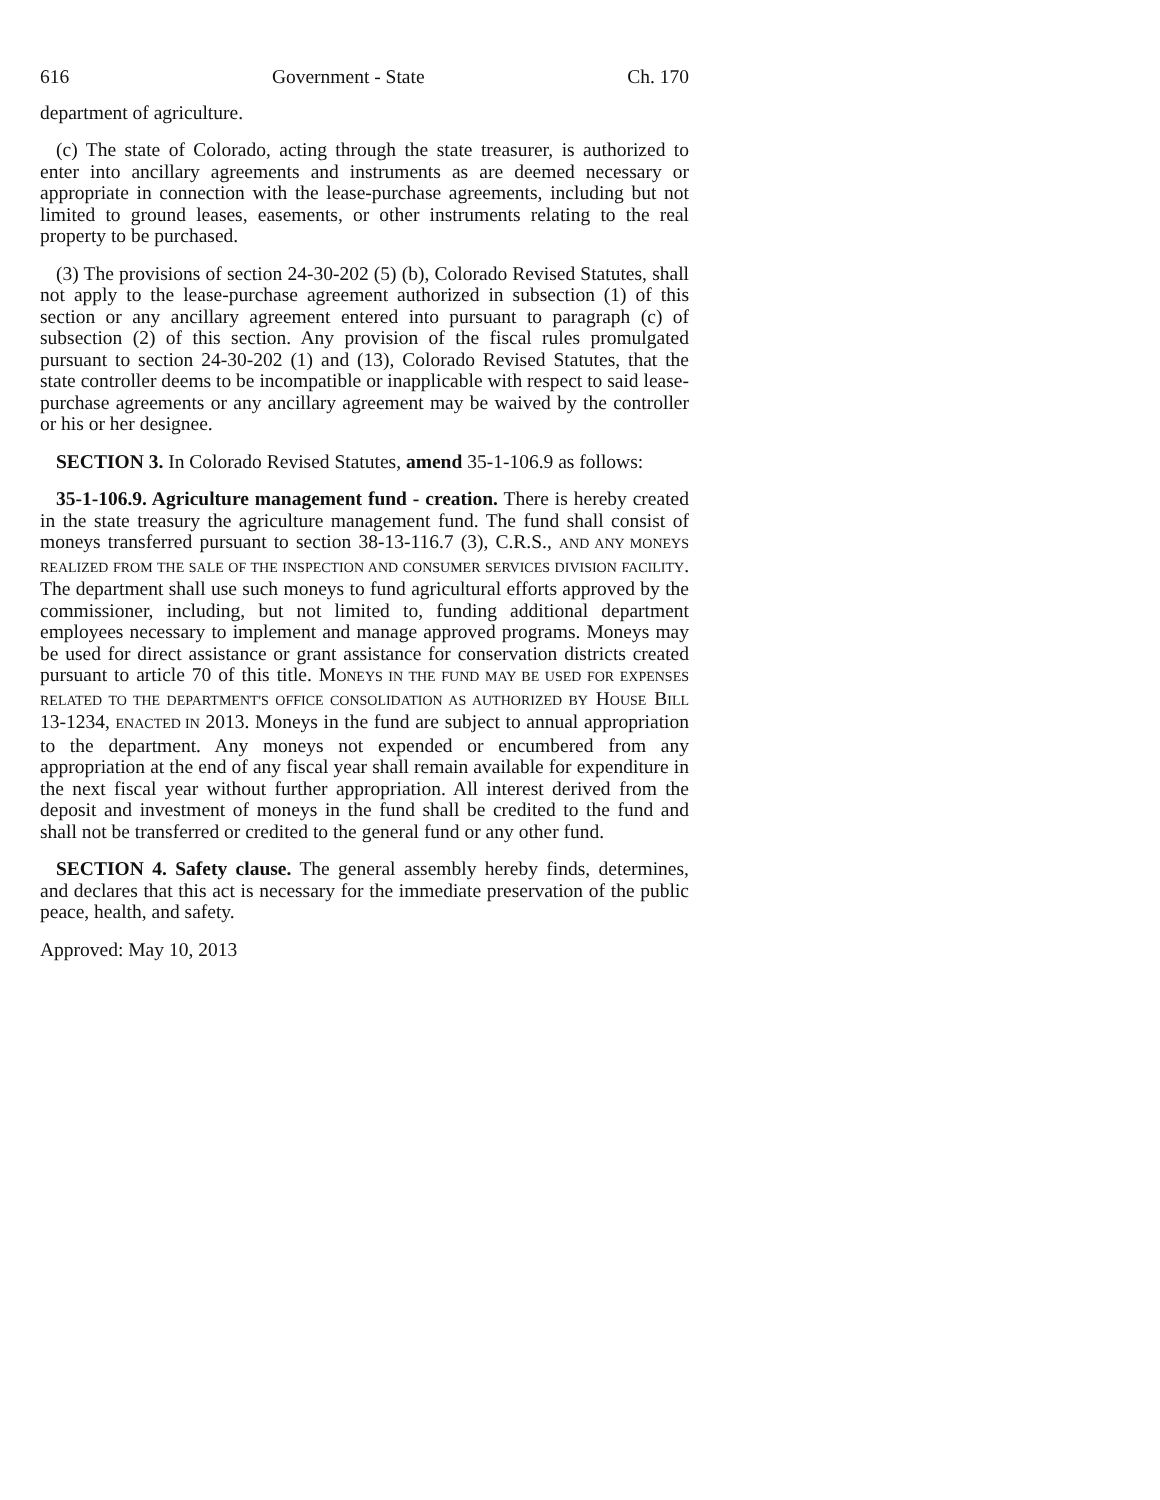616 Government - State Ch. 170
department of agriculture.
(c) The state of Colorado, acting through the state treasurer, is authorized to enter into ancillary agreements and instruments as are deemed necessary or appropriate in connection with the lease-purchase agreements, including but not limited to ground leases, easements, or other instruments relating to the real property to be purchased.
(3) The provisions of section 24-30-202 (5) (b), Colorado Revised Statutes, shall not apply to the lease-purchase agreement authorized in subsection (1) of this section or any ancillary agreement entered into pursuant to paragraph (c) of subsection (2) of this section. Any provision of the fiscal rules promulgated pursuant to section 24-30-202 (1) and (13), Colorado Revised Statutes, that the state controller deems to be incompatible or inapplicable with respect to said lease-purchase agreements or any ancillary agreement may be waived by the controller or his or her designee.
SECTION 3. In Colorado Revised Statutes, amend 35-1-106.9 as follows:
35-1-106.9. Agriculture management fund - creation. There is hereby created in the state treasury the agriculture management fund. The fund shall consist of moneys transferred pursuant to section 38-13-116.7 (3), C.R.S., AND ANY MONEYS REALIZED FROM THE SALE OF THE INSPECTION AND CONSUMER SERVICES DIVISION FACILITY. The department shall use such moneys to fund agricultural efforts approved by the commissioner, including, but not limited to, funding additional department employees necessary to implement and manage approved programs. Moneys may be used for direct assistance or grant assistance for conservation districts created pursuant to article 70 of this title. MONEYS IN THE FUND MAY BE USED FOR EXPENSES RELATED TO THE DEPARTMENT'S OFFICE CONSOLIDATION AS AUTHORIZED BY HOUSE BILL 13-1234, ENACTED IN 2013. Moneys in the fund are subject to annual appropriation to the department. Any moneys not expended or encumbered from any appropriation at the end of any fiscal year shall remain available for expenditure in the next fiscal year without further appropriation. All interest derived from the deposit and investment of moneys in the fund shall be credited to the fund and shall not be transferred or credited to the general fund or any other fund.
SECTION 4. Safety clause. The general assembly hereby finds, determines, and declares that this act is necessary for the immediate preservation of the public peace, health, and safety.
Approved: May 10, 2013